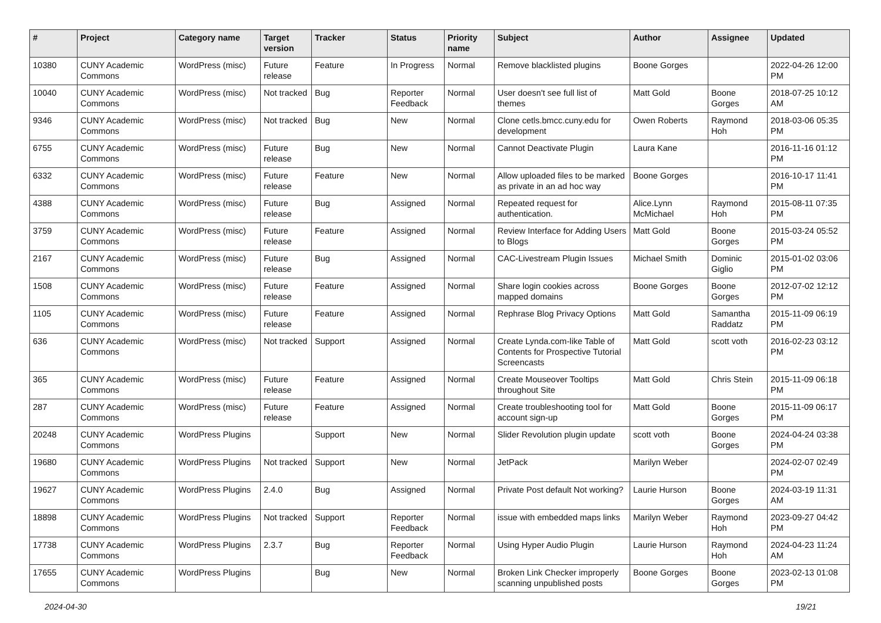| # | Project | Category name | Target version | Tracker | Status | Priority name | Subject | Author | Assignee | Updated |
| --- | --- | --- | --- | --- | --- | --- | --- | --- | --- | --- |
| 10380 | CUNY Academic Commons | WordPress (misc) | Future release | Feature | In Progress | Normal | Remove blacklisted plugins | Boone Gorges | | 2022-04-26 12:00 PM |
| 10040 | CUNY Academic Commons | WordPress (misc) | Not tracked | Bug | Reporter Feedback | Normal | User doesn't see full list of themes | Matt Gold | Boone Gorges | 2018-07-25 10:12 AM |
| 9346 | CUNY Academic Commons | WordPress (misc) | Not tracked | Bug | New | Normal | Clone cetls.bmcc.cuny.edu for development | Owen Roberts | Raymond Hoh | 2018-03-06 05:35 PM |
| 6755 | CUNY Academic Commons | WordPress (misc) | Future release | Bug | New | Normal | Cannot Deactivate Plugin | Laura Kane | | 2016-11-16 01:12 PM |
| 6332 | CUNY Academic Commons | WordPress (misc) | Future release | Feature | New | Normal | Allow uploaded files to be marked as private in an ad hoc way | Boone Gorges | | 2016-10-17 11:41 PM |
| 4388 | CUNY Academic Commons | WordPress (misc) | Future release | Bug | Assigned | Normal | Repeated request for authentication. | Alice.Lynn McMichael | Raymond Hoh | 2015-08-11 07:35 PM |
| 3759 | CUNY Academic Commons | WordPress (misc) | Future release | Feature | Assigned | Normal | Review Interface for Adding Users to Blogs | Matt Gold | Boone Gorges | 2015-03-24 05:52 PM |
| 2167 | CUNY Academic Commons | WordPress (misc) | Future release | Bug | Assigned | Normal | CAC-Livestream Plugin Issues | Michael Smith | Dominic Giglio | 2015-01-02 03:06 PM |
| 1508 | CUNY Academic Commons | WordPress (misc) | Future release | Feature | Assigned | Normal | Share login cookies across mapped domains | Boone Gorges | Boone Gorges | 2012-07-02 12:12 PM |
| 1105 | CUNY Academic Commons | WordPress (misc) | Future release | Feature | Assigned | Normal | Rephrase Blog Privacy Options | Matt Gold | Samantha Raddatz | 2015-11-09 06:19 PM |
| 636 | CUNY Academic Commons | WordPress (misc) | Not tracked | Support | Assigned | Normal | Create Lynda.com-like Table of Contents for Prospective Tutorial Screencasts | Matt Gold | scott voth | 2016-02-23 03:12 PM |
| 365 | CUNY Academic Commons | WordPress (misc) | Future release | Feature | Assigned | Normal | Create Mouseover Tooltips throughout Site | Matt Gold | Chris Stein | 2015-11-09 06:18 PM |
| 287 | CUNY Academic Commons | WordPress (misc) | Future release | Feature | Assigned | Normal | Create troubleshooting tool for account sign-up | Matt Gold | Boone Gorges | 2015-11-09 06:17 PM |
| 20248 | CUNY Academic Commons | WordPress Plugins | | Support | New | Normal | Slider Revolution plugin update | scott voth | Boone Gorges | 2024-04-24 03:38 PM |
| 19680 | CUNY Academic Commons | WordPress Plugins | Not tracked | Support | New | Normal | JetPack | Marilyn Weber | | 2024-02-07 02:49 PM |
| 19627 | CUNY Academic Commons | WordPress Plugins | 2.4.0 | Bug | Assigned | Normal | Private Post default Not working? | Laurie Hurson | Boone Gorges | 2024-03-19 11:31 AM |
| 18898 | CUNY Academic Commons | WordPress Plugins | Not tracked | Support | Reporter Feedback | Normal | issue with embedded maps links | Marilyn Weber | Raymond Hoh | 2023-09-27 04:42 PM |
| 17738 | CUNY Academic Commons | WordPress Plugins | 2.3.7 | Bug | Reporter Feedback | Normal | Using Hyper Audio Plugin | Laurie Hurson | Raymond Hoh | 2024-04-23 11:24 AM |
| 17655 | CUNY Academic Commons | WordPress Plugins | | Bug | New | Normal | Broken Link Checker improperly scanning unpublished posts | Boone Gorges | Boone Gorges | 2023-02-13 01:08 PM |
2024-04-30 19/21